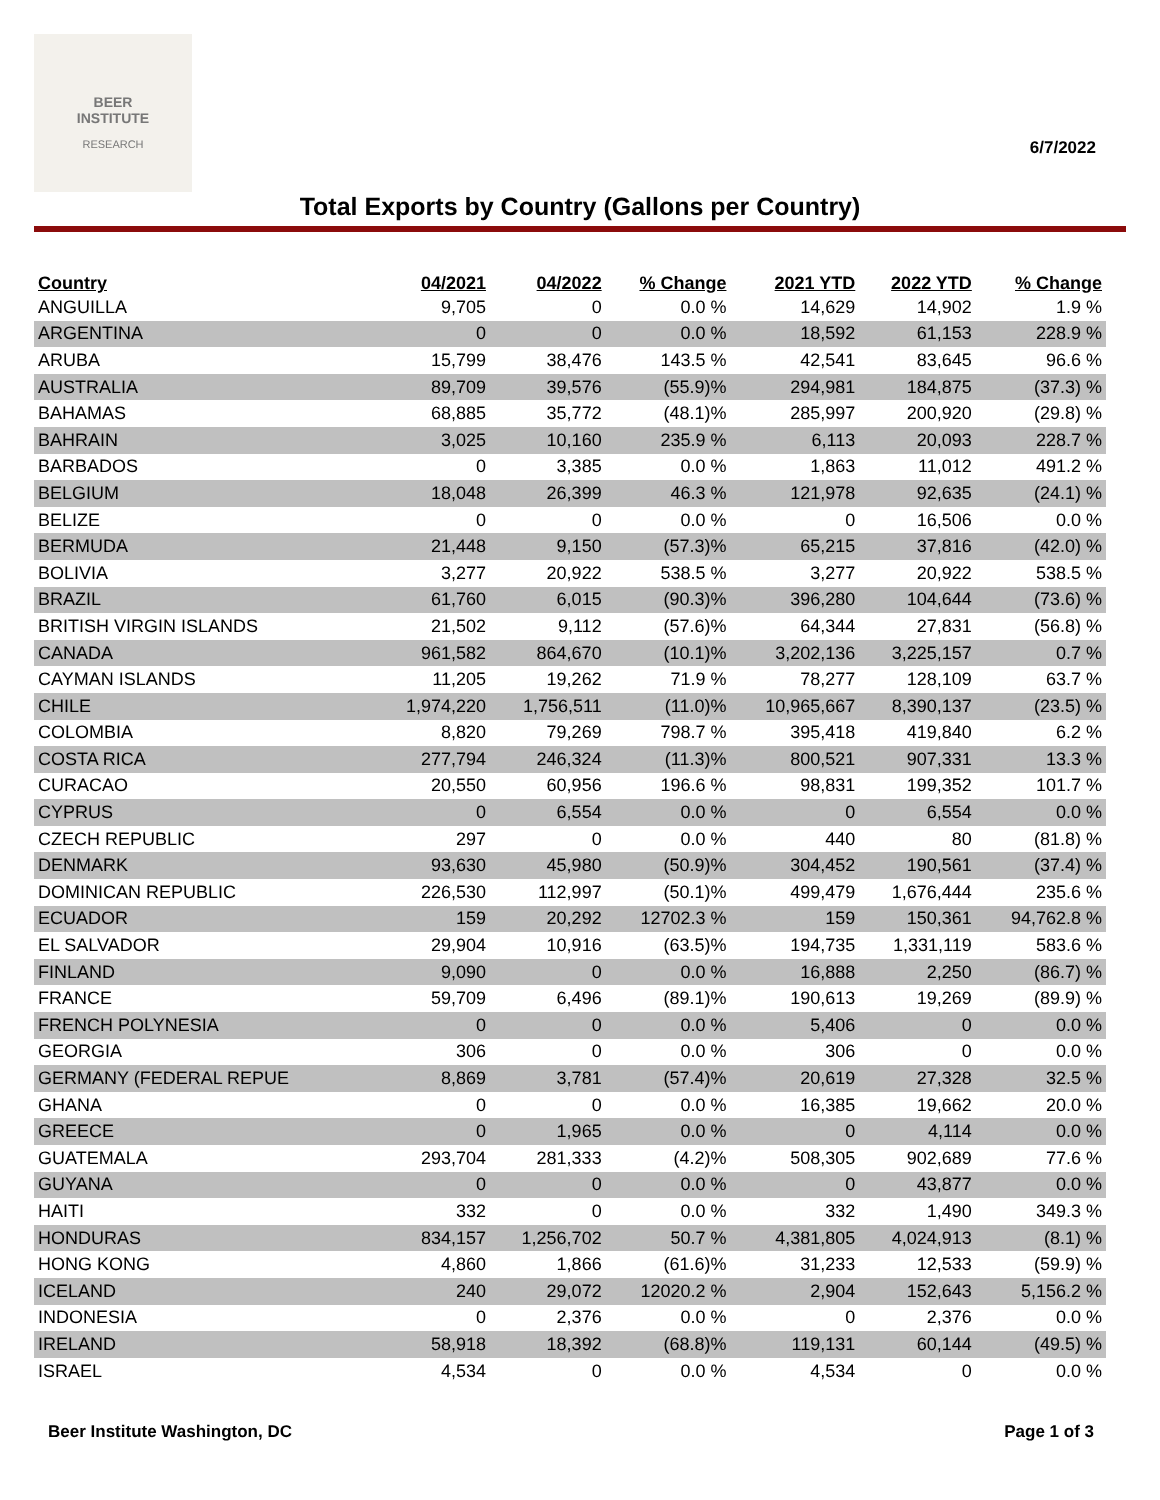BEER
INSTITUTE
RESEARCH
6/7/2022
Total Exports by Country (Gallons per Country)
| Country | 04/2021 | 04/2022 | % Change | 2021 YTD | 2022 YTD | % Change |
| --- | --- | --- | --- | --- | --- | --- |
| ANGUILLA | 9,705 | 0 | 0.0 % | 14,629 | 14,902 | 1.9 % |
| ARGENTINA | 0 | 0 | 0.0 % | 18,592 | 61,153 | 228.9 % |
| ARUBA | 15,799 | 38,476 | 143.5 % | 42,541 | 83,645 | 96.6 % |
| AUSTRALIA | 89,709 | 39,576 | (55.9)% | 294,981 | 184,875 | (37.3) % |
| BAHAMAS | 68,885 | 35,772 | (48.1)% | 285,997 | 200,920 | (29.8) % |
| BAHRAIN | 3,025 | 10,160 | 235.9 % | 6,113 | 20,093 | 228.7 % |
| BARBADOS | 0 | 3,385 | 0.0 % | 1,863 | 11,012 | 491.2 % |
| BELGIUM | 18,048 | 26,399 | 46.3 % | 121,978 | 92,635 | (24.1) % |
| BELIZE | 0 | 0 | 0.0 % | 0 | 16,506 | 0.0 % |
| BERMUDA | 21,448 | 9,150 | (57.3)% | 65,215 | 37,816 | (42.0) % |
| BOLIVIA | 3,277 | 20,922 | 538.5 % | 3,277 | 20,922 | 538.5 % |
| BRAZIL | 61,760 | 6,015 | (90.3)% | 396,280 | 104,644 | (73.6) % |
| BRITISH VIRGIN ISLANDS | 21,502 | 9,112 | (57.6)% | 64,344 | 27,831 | (56.8) % |
| CANADA | 961,582 | 864,670 | (10.1)% | 3,202,136 | 3,225,157 | 0.7 % |
| CAYMAN ISLANDS | 11,205 | 19,262 | 71.9 % | 78,277 | 128,109 | 63.7 % |
| CHILE | 1,974,220 | 1,756,511 | (11.0)% | 10,965,667 | 8,390,137 | (23.5) % |
| COLOMBIA | 8,820 | 79,269 | 798.7 % | 395,418 | 419,840 | 6.2 % |
| COSTA RICA | 277,794 | 246,324 | (11.3)% | 800,521 | 907,331 | 13.3 % |
| CURACAO | 20,550 | 60,956 | 196.6 % | 98,831 | 199,352 | 101.7 % |
| CYPRUS | 0 | 6,554 | 0.0 % | 0 | 6,554 | 0.0 % |
| CZECH REPUBLIC | 297 | 0 | 0.0 % | 440 | 80 | (81.8) % |
| DENMARK | 93,630 | 45,980 | (50.9)% | 304,452 | 190,561 | (37.4) % |
| DOMINICAN REPUBLIC | 226,530 | 112,997 | (50.1)% | 499,479 | 1,676,444 | 235.6 % |
| ECUADOR | 159 | 20,292 | 12702.3 % | 159 | 150,361 | 94,762.8 % |
| EL SALVADOR | 29,904 | 10,916 | (63.5)% | 194,735 | 1,331,119 | 583.6 % |
| FINLAND | 9,090 | 0 | 0.0 % | 16,888 | 2,250 | (86.7) % |
| FRANCE | 59,709 | 6,496 | (89.1)% | 190,613 | 19,269 | (89.9) % |
| FRENCH POLYNESIA | 0 | 0 | 0.0 % | 5,406 | 0 | 0.0 % |
| GEORGIA | 306 | 0 | 0.0 % | 306 | 0 | 0.0 % |
| GERMANY (FEDERAL REPUE | 8,869 | 3,781 | (57.4)% | 20,619 | 27,328 | 32.5 % |
| GHANA | 0 | 0 | 0.0 % | 16,385 | 19,662 | 20.0 % |
| GREECE | 0 | 1,965 | 0.0 % | 0 | 4,114 | 0.0 % |
| GUATEMALA | 293,704 | 281,333 | (4.2)% | 508,305 | 902,689 | 77.6 % |
| GUYANA | 0 | 0 | 0.0 % | 0 | 43,877 | 0.0 % |
| HAITI | 332 | 0 | 0.0 % | 332 | 1,490 | 349.3 % |
| HONDURAS | 834,157 | 1,256,702 | 50.7 % | 4,381,805 | 4,024,913 | (8.1) % |
| HONG KONG | 4,860 | 1,866 | (61.6)% | 31,233 | 12,533 | (59.9) % |
| ICELAND | 240 | 29,072 | 12020.2 % | 2,904 | 152,643 | 5,156.2 % |
| INDONESIA | 0 | 2,376 | 0.0 % | 0 | 2,376 | 0.0 % |
| IRELAND | 58,918 | 18,392 | (68.8)% | 119,131 | 60,144 | (49.5) % |
| ISRAEL | 4,534 | 0 | 0.0 % | 4,534 | 0 | 0.0 % |
Beer Institute Washington, DC Page 1 of 3